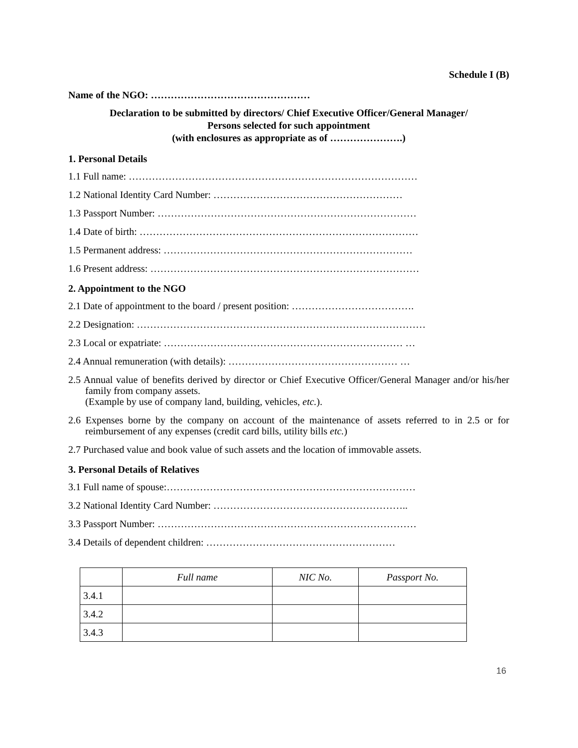Schedule I (B)
Name of the NGO: …………………………………………
Declaration to be submitted by directors/ Chief Executive Officer/General Manager/
Persons selected for such appointment
(with enclosures as appropriate as of ………………….)
1. Personal Details
1.1 Full name: ……………………………………………………………………………
1.2 National Identity Card Number: …………………………………………………
1.3 Passport Number: ……………………………………………………………………
1.4 Date of birth: …………………………………………………………………………
1.5 Permanent address: …………………………………………………………………
1.6 Present address: ………………………………………………………………………
2. Appointment to the NGO
2.1 Date of appointment to the board / present position: ……………………………….
2.2 Designation: ……………………………………………………………………………
2.3 Local or expatriate: ……………………………………………………………… …
2.4 Annual remuneration (with details): …………………………………………… …
2.5 Annual value of benefits derived by director or Chief Executive Officer/General Manager and/or his/her family from company assets.
(Example by use of company land, building, vehicles, etc.).
2.6 Expenses borne by the company on account of the maintenance of assets referred to in 2.5 or for reimbursement of any expenses (credit card bills, utility bills etc.)
2.7 Purchased value and book value of such assets and the location of immovable assets.
3. Personal Details of Relatives
3.1 Full name of spouse:…………………………………………………………………
3.2 National Identity Card Number: …………………………………………………..
3.3 Passport Number: ……………………………………………………………………
3.4 Details of dependent children: …………………………………………………
| | Full name | NIC No. | Passport No. |
| --- | --- | --- | --- |
| 3.4.1 | | | |
| 3.4.2 | | | |
| 3.4.3 | | | |
16